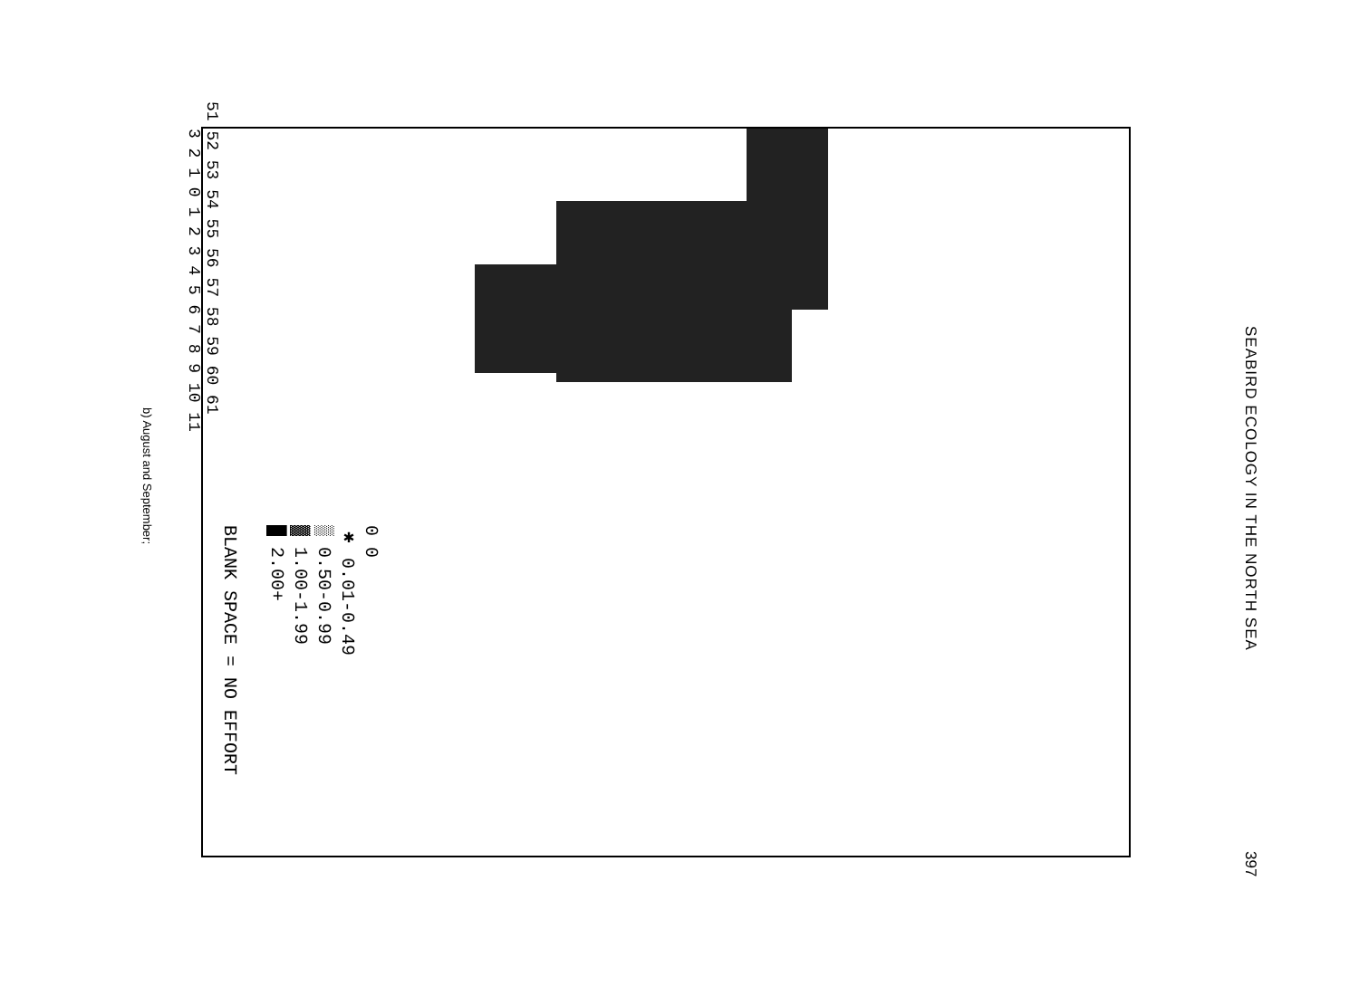SEABIRD ECOLOGY IN THE NORTH SEA
397
51 52 53 54 55 56 57 58 59 60 61
3 2 1 0 1 2 3 4 5 6 7 8 9 10 11
0 0
✱ 0.01-0.49
▒ 0.50-0.99
▓ 1.00-1.99
█ 2.00+
BLANK SPACE = NO EFFORT
b) August and September;